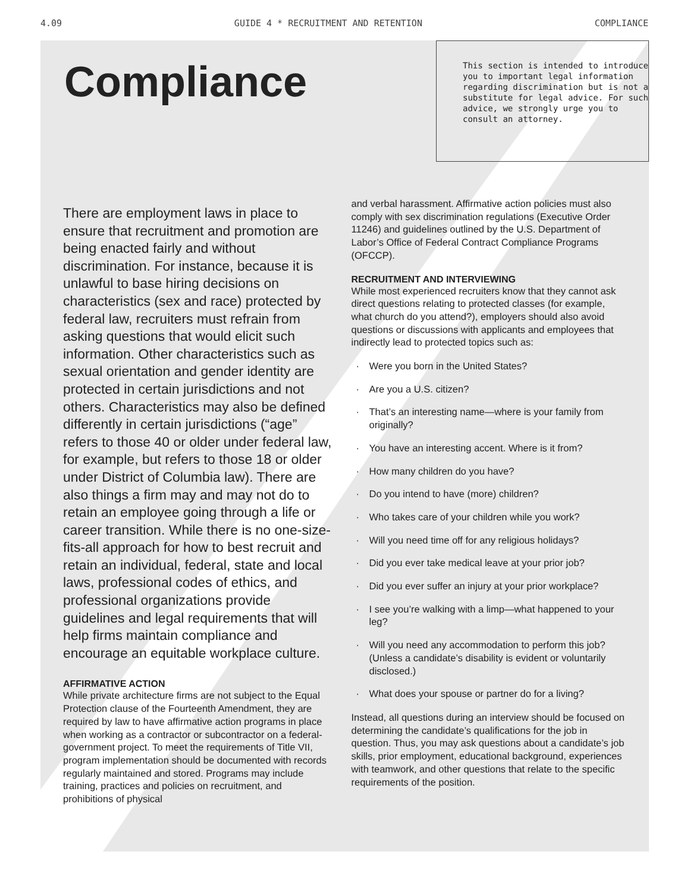4.09 GUIDE 4 * RECRUITMENT AND RETENTION COMPLIANCE
Compliance
This section is intended to introduce you to important legal information regarding discrimination but is not a substitute for legal advice. For such advice, we strongly urge you to consult an attorney.
There are employment laws in place to ensure that recruitment and promotion are being enacted fairly and without discrimination. For instance, because it is unlawful to base hiring decisions on characteristics (sex and race) protected by federal law, recruiters must refrain from asking questions that would elicit such information. Other characteristics such as sexual orientation and gender identity are protected in certain jurisdictions and not others. Characteristics may also be defined differently in certain jurisdictions (“age” refers to those 40 or older under federal law, for example, but refers to those 18 or older under District of Columbia law). There are also things a firm may and may not do to retain an employee going through a life or career transition. While there is no one-size-fits-all approach for how to best recruit and retain an individual, federal, state and local laws, professional codes of ethics, and professional organizations provide guidelines and legal requirements that will help firms maintain compliance and encourage an equitable workplace culture.
AFFIRMATIVE ACTION
While private architecture firms are not subject to the Equal Protection clause of the Fourteenth Amendment, they are required by law to have affirmative action programs in place when working as a contractor or subcontractor on a federal-government project. To meet the requirements of Title VII, program implementation should be documented with records regularly maintained and stored. Programs may include training, practices and policies on recruitment, and prohibitions of physical
and verbal harassment. Affirmative action policies must also comply with sex discrimination regulations (Executive Order 11246) and guidelines outlined by the U.S. Department of Labor’s Office of Federal Contract Compliance Programs (OFCCP).
RECRUITMENT AND INTERVIEWING
While most experienced recruiters know that they cannot ask direct questions relating to protected classes (for example, what church do you attend?), employers should also avoid questions or discussions with applicants and employees that indirectly lead to protected topics such as:
· Were you born in the United States?
· Are you a U.S. citizen?
· That’s an interesting name—where is your family from originally?
· You have an interesting accent. Where is it from?
· How many children do you have?
· Do you intend to have (more) children?
· Who takes care of your children while you work?
· Will you need time off for any religious holidays?
· Did you ever take medical leave at your prior job?
· Did you ever suffer an injury at your prior workplace?
· I see you’re walking with a limp—what happened to your leg?
· Will you need any accommodation to perform this job? (Unless a candidate’s disability is evident or voluntarily disclosed.)
· What does your spouse or partner do for a living?
Instead, all questions during an interview should be focused on determining the candidate’s qualifications for the job in question. Thus, you may ask questions about a candidate’s job skills, prior employment, educational background, experiences with teamwork, and other questions that relate to the specific requirements of the position.